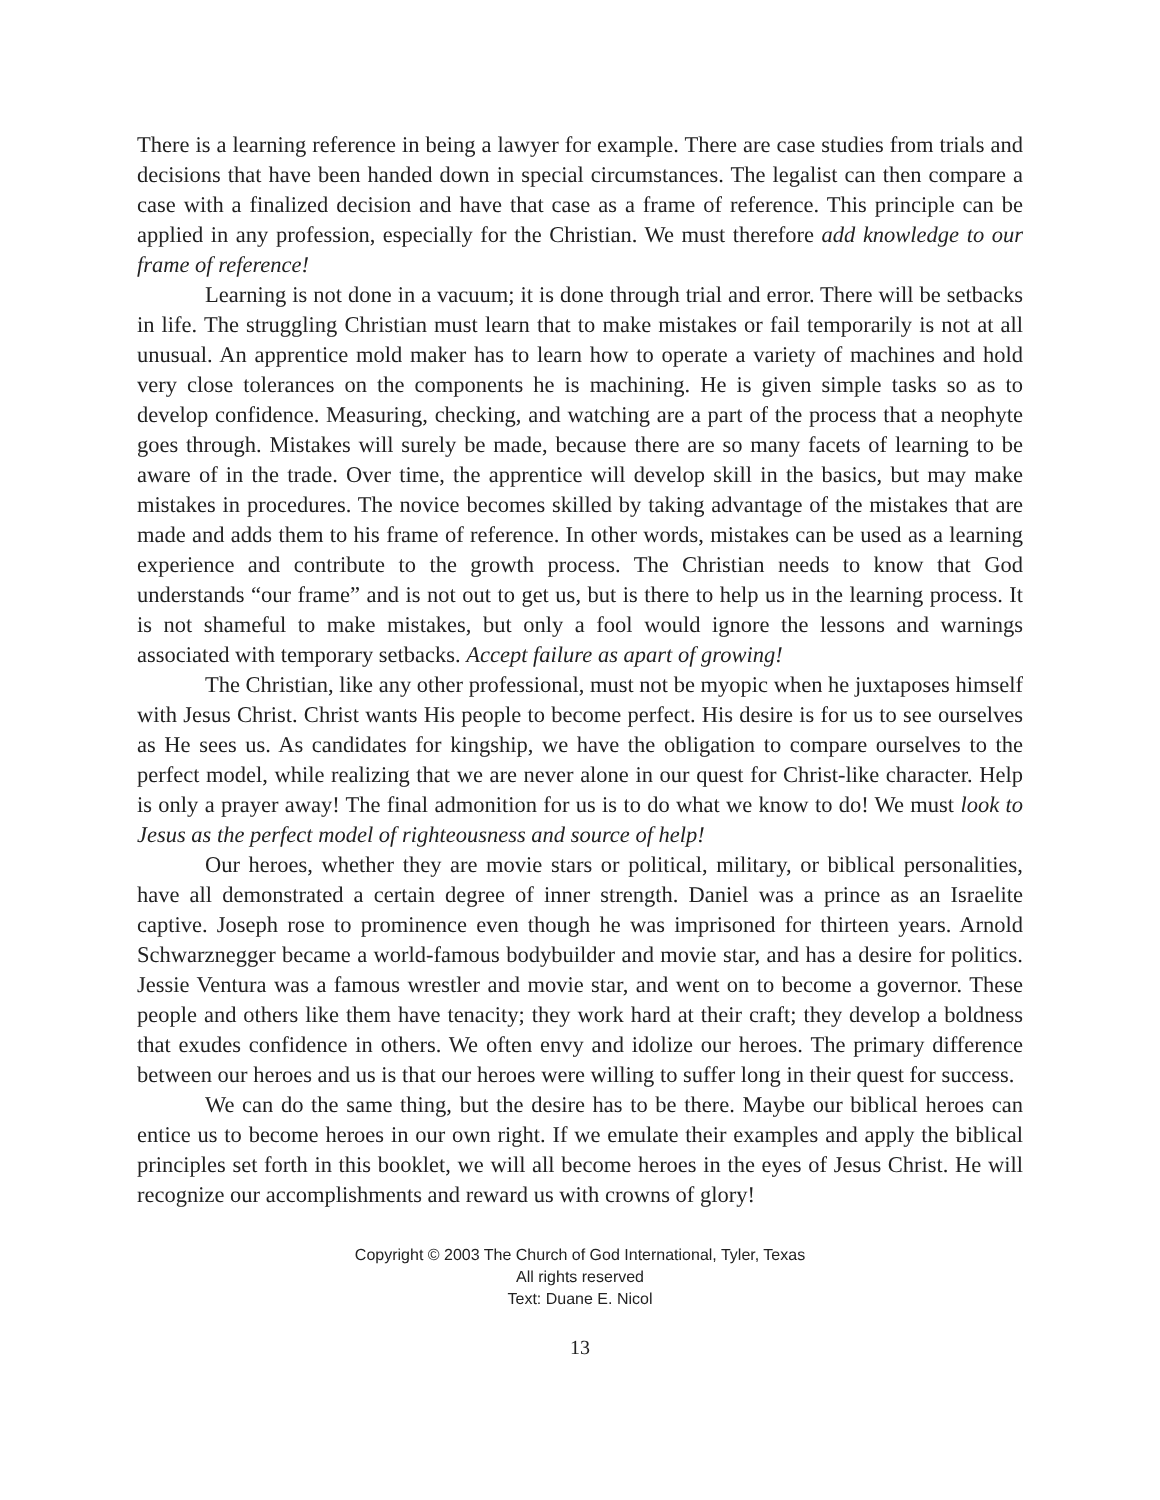There is a learning reference in being a lawyer for example. There are case studies from trials and decisions that have been handed down in special circumstances. The legalist can then compare a case with a finalized decision and have that case as a frame of reference. This principle can be applied in any profession, especially for the Christian. We must therefore add knowledge to our frame of reference!
Learning is not done in a vacuum; it is done through trial and error. There will be setbacks in life. The struggling Christian must learn that to make mistakes or fail temporarily is not at all unusual. An apprentice mold maker has to learn how to operate a variety of machines and hold very close tolerances on the components he is machining. He is given simple tasks so as to develop confidence. Measuring, checking, and watching are a part of the process that a neophyte goes through. Mistakes will surely be made, because there are so many facets of learning to be aware of in the trade. Over time, the apprentice will develop skill in the basics, but may make mistakes in procedures. The novice becomes skilled by taking advantage of the mistakes that are made and adds them to his frame of reference. In other words, mistakes can be used as a learning experience and contribute to the growth process. The Christian needs to know that God understands “our frame” and is not out to get us, but is there to help us in the learning process. It is not shameful to make mistakes, but only a fool would ignore the lessons and warnings associated with temporary setbacks. Accept failure as apart of growing!
The Christian, like any other professional, must not be myopic when he juxtaposes himself with Jesus Christ. Christ wants His people to become perfect. His desire is for us to see ourselves as He sees us. As candidates for kingship, we have the obligation to compare ourselves to the perfect model, while realizing that we are never alone in our quest for Christ-like character. Help is only a prayer away! The final admonition for us is to do what we know to do! We must look to Jesus as the perfect model of righteousness and source of help!
Our heroes, whether they are movie stars or political, military, or biblical personalities, have all demonstrated a certain degree of inner strength. Daniel was a prince as an Israelite captive. Joseph rose to prominence even though he was imprisoned for thirteen years. Arnold Schwarznegger became a world-famous bodybuilder and movie star, and has a desire for politics. Jessie Ventura was a famous wrestler and movie star, and went on to become a governor. These people and others like them have tenacity; they work hard at their craft; they develop a boldness that exudes confidence in others. We often envy and idolize our heroes. The primary difference between our heroes and us is that our heroes were willing to suffer long in their quest for success.
We can do the same thing, but the desire has to be there. Maybe our biblical heroes can entice us to become heroes in our own right. If we emulate their examples and apply the biblical principles set forth in this booklet, we will all become heroes in the eyes of Jesus Christ. He will recognize our accomplishments and reward us with crowns of glory!
Copyright © 2003 The Church of God International, Tyler, Texas
All rights reserved
Text: Duane E. Nicol
13